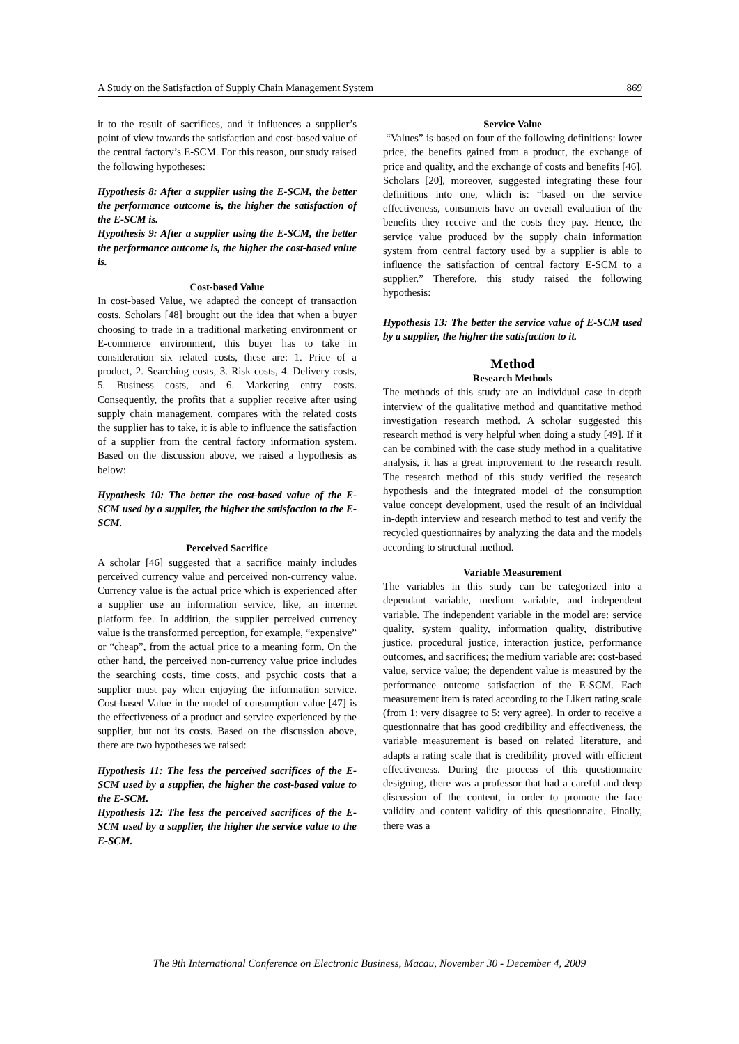A Study on the Satisfaction of Supply Chain Management System 869
it to the result of sacrifices, and it influences a supplier’s point of view towards the satisfaction and cost-based value of the central factory’s E-SCM. For this reason, our study raised the following hypotheses:
Hypothesis 8: After a supplier using the E-SCM, the better the performance outcome is, the higher the satisfaction of the E-SCM is.
Hypothesis 9: After a supplier using the E-SCM, the better the performance outcome is, the higher the cost-based value is.
Cost-based Value
In cost-based Value, we adapted the concept of transaction costs. Scholars [48] brought out the idea that when a buyer choosing to trade in a traditional marketing environment or E-commerce environment, this buyer has to take in consideration six related costs, these are: 1. Price of a product, 2. Searching costs, 3. Risk costs, 4. Delivery costs, 5. Business costs, and 6. Marketing entry costs. Consequently, the profits that a supplier receive after using supply chain management, compares with the related costs the supplier has to take, it is able to influence the satisfaction of a supplier from the central factory information system. Based on the discussion above, we raised a hypothesis as below:
Hypothesis 10: The better the cost-based value of the E-SCM used by a supplier, the higher the satisfaction to the E-SCM.
Perceived Sacrifice
A scholar [46] suggested that a sacrifice mainly includes perceived currency value and perceived non-currency value. Currency value is the actual price which is experienced after a supplier use an information service, like, an internet platform fee. In addition, the supplier perceived currency value is the transformed perception, for example, “expensive” or “cheap”, from the actual price to a meaning form. On the other hand, the perceived non-currency value price includes the searching costs, time costs, and psychic costs that a supplier must pay when enjoying the information service. Cost-based Value in the model of consumption value [47] is the effectiveness of a product and service experienced by the supplier, but not its costs. Based on the discussion above, there are two hypotheses we raised:
Hypothesis 11: The less the perceived sacrifices of the E-SCM used by a supplier, the higher the cost-based value to the E-SCM.
Hypothesis 12: The less the perceived sacrifices of the E-SCM used by a supplier, the higher the service value to the E-SCM.
Service Value
“Values” is based on four of the following definitions: lower price, the benefits gained from a product, the exchange of price and quality, and the exchange of costs and benefits [46]. Scholars [20], moreover, suggested integrating these four definitions into one, which is: “based on the service effectiveness, consumers have an overall evaluation of the benefits they receive and the costs they pay. Hence, the service value produced by the supply chain information system from central factory used by a supplier is able to influence the satisfaction of central factory E-SCM to a supplier.” Therefore, this study raised the following hypothesis:
Hypothesis 13: The better the service value of E-SCM used by a supplier, the higher the satisfaction to it.
Method
Research Methods
The methods of this study are an individual case in-depth interview of the qualitative method and quantitative method investigation research method. A scholar suggested this research method is very helpful when doing a study [49]. If it can be combined with the case study method in a qualitative analysis, it has a great improvement to the research result. The research method of this study verified the research hypothesis and the integrated model of the consumption value concept development, used the result of an individual in-depth interview and research method to test and verify the recycled questionnaires by analyzing the data and the models according to structural method.
Variable Measurement
The variables in this study can be categorized into a dependant variable, medium variable, and independent variable. The independent variable in the model are: service quality, system quality, information quality, distributive justice, procedural justice, interaction justice, performance outcomes, and sacrifices; the medium variable are: cost-based value, service value; the dependent value is measured by the performance outcome satisfaction of the E-SCM. Each measurement item is rated according to the Likert rating scale (from 1: very disagree to 5: very agree). In order to receive a questionnaire that has good credibility and effectiveness, the variable measurement is based on related literature, and adapts a rating scale that is credibility proved with efficient effectiveness. During the process of this questionnaire designing, there was a professor that had a careful and deep discussion of the content, in order to promote the face validity and content validity of this questionnaire. Finally, there was a
The 9th International Conference on Electronic Business, Macau, November 30 - December 4, 2009